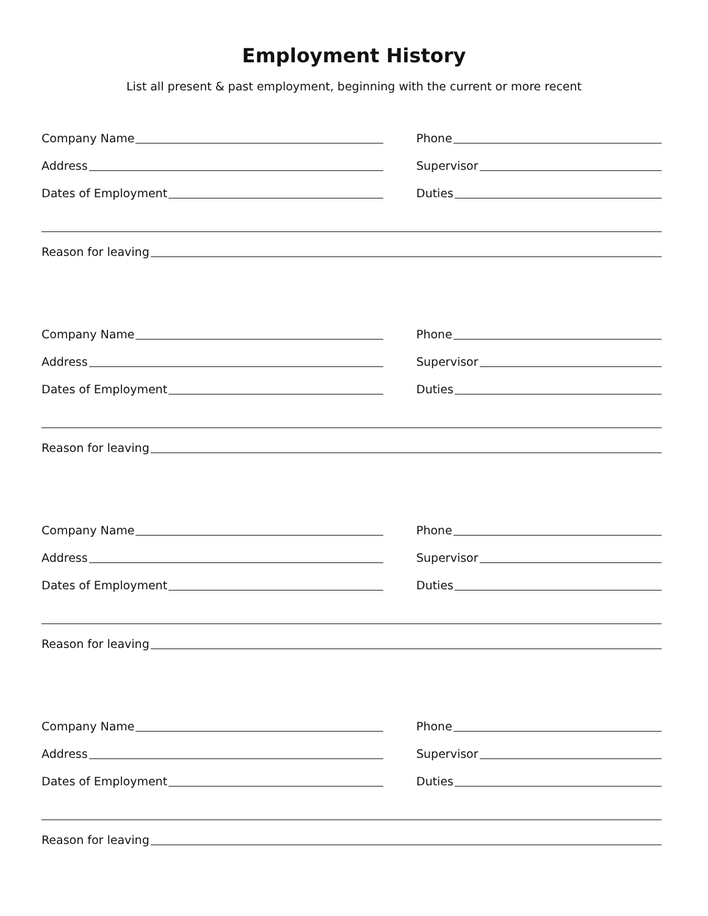Employment History
List all present & past employment, beginning with the current or more recent
Company Name Phone
Address Supervisor
Dates of Employment Duties
Reason for leaving
Company Name Phone
Address Supervisor
Dates of Employment Duties
Reason for leaving
Company Name Phone
Address Supervisor
Dates of Employment Duties
Reason for leaving
Company Name Phone
Address Supervisor
Dates of Employment Duties
Reason for leaving